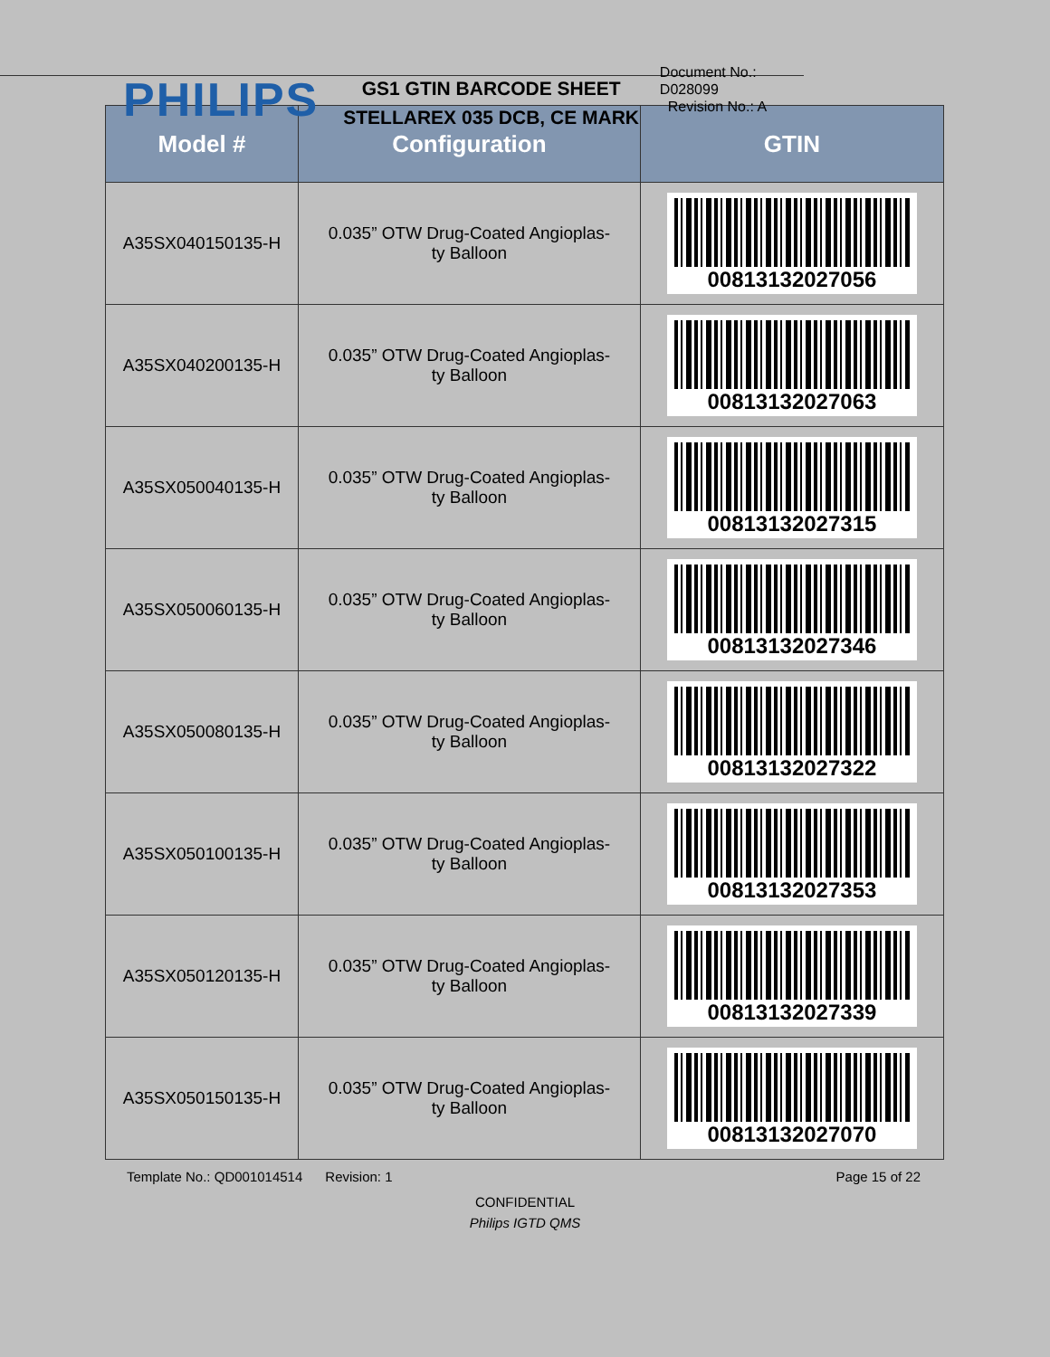PHILIPS
GS1 GTIN BARCODE SHEET
STELLAREX 035 DCB, CE MARK
Document No.: D028099
Revision No.: A
| Model # | Configuration | GTIN |
| --- | --- | --- |
| A35SX040150135-H | 0.035” OTW Drug-Coated Angioplas- ty Balloon | 00813132027056 |
| A35SX040200135-H | 0.035” OTW Drug-Coated Angioplas- ty Balloon | 00813132027063 |
| A35SX050040135-H | 0.035” OTW Drug-Coated Angioplas- ty Balloon | 00813132027315 |
| A35SX050060135-H | 0.035” OTW Drug-Coated Angioplas- ty Balloon | 00813132027346 |
| A35SX050080135-H | 0.035” OTW Drug-Coated Angioplas- ty Balloon | 00813132027322 |
| A35SX050100135-H | 0.035” OTW Drug-Coated Angioplas- ty Balloon | 00813132027353 |
| A35SX050120135-H | 0.035” OTW Drug-Coated Angioplas- ty Balloon | 00813132027339 |
| A35SX050150135-H | 0.035” OTW Drug-Coated Angioplas- ty Balloon | 00813132027070 |
Template No.: QD001014514 Revision: 1 Page 15 of 22
CONFIDENTIAL
Philips IGTD QMS